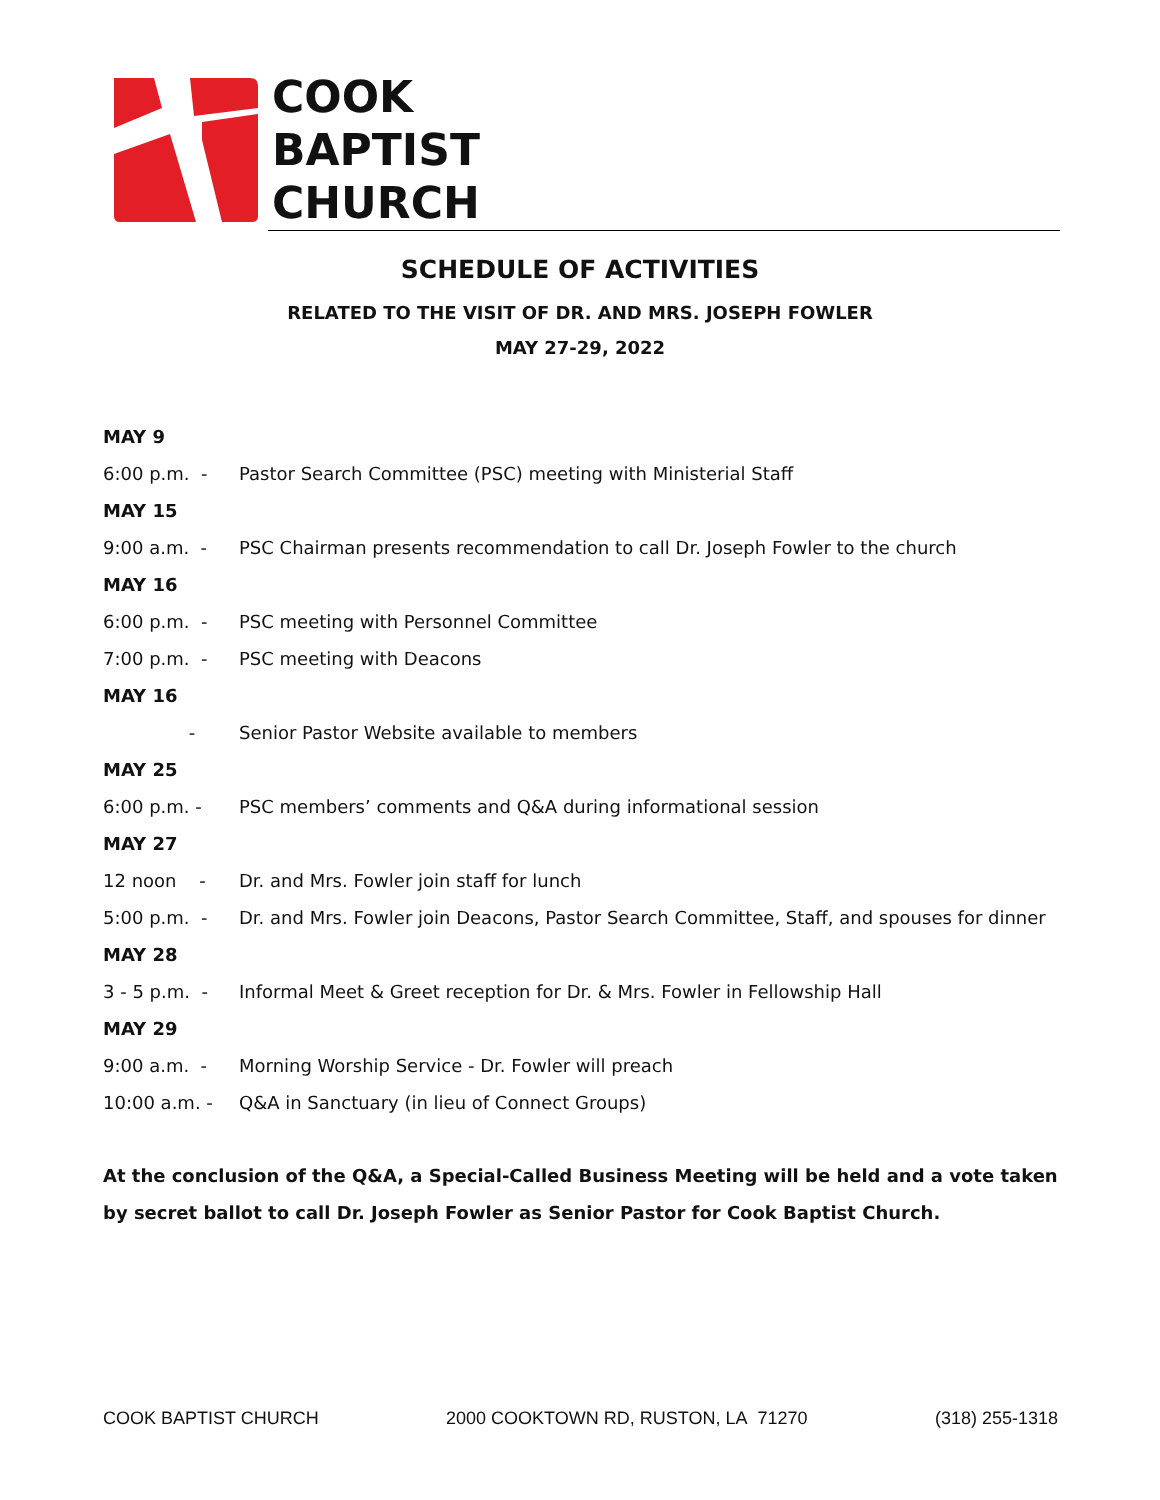COOK
BAPTIST
CHURCH
SCHEDULE OF ACTIVITIES
RELATED TO THE VISIT OF DR. AND MRS. JOSEPH FOWLER
MAY 27-29, 2022
MAY 9
6:00 p.m. - Pastor Search Committee (PSC) meeting with Ministerial Staff
MAY 15
9:00 a.m. - PSC Chairman presents recommendation to call Dr. Joseph Fowler to the church
MAY 16
6:00 p.m. - PSC meeting with Personnel Committee
7:00 p.m. - PSC meeting with Deacons
MAY 16
- Senior Pastor Website available to members
MAY 25
6:00 p.m. - PSC members’ comments and Q&A during informational session
MAY 27
12 noon - Dr. and Mrs. Fowler join staff for lunch
5:00 p.m. - Dr. and Mrs. Fowler join Deacons, Pastor Search Committee, Staff, and spouses for dinner
MAY 28
3 - 5 p.m. - Informal Meet & Greet reception for Dr. & Mrs. Fowler in Fellowship Hall
MAY 29
9:00 a.m. - Morning Worship Service - Dr. Fowler will preach
10:00 a.m. - Q&A in Sanctuary (in lieu of Connect Groups)
At the conclusion of the Q&A, a Special-Called Business Meeting will be held and a vote taken by secret ballot to call Dr. Joseph Fowler as Senior Pastor for Cook Baptist Church.
COOK BAPTIST CHURCH 2000 COOKTOWN RD, RUSTON, LA 71270 (318) 255-1318